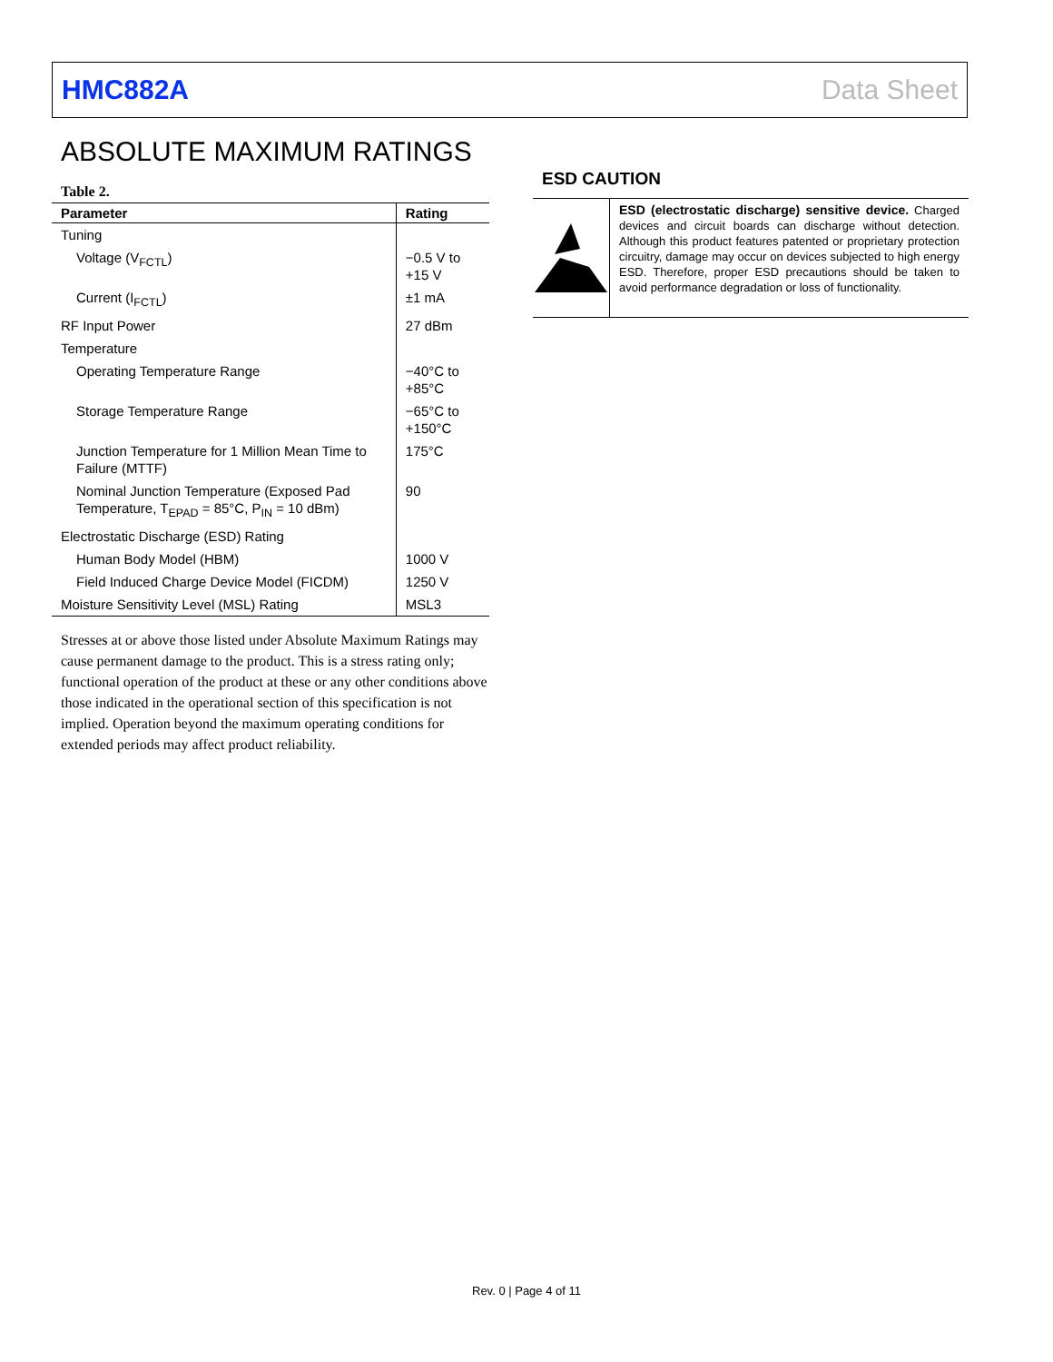HMC882A Data Sheet
ABSOLUTE MAXIMUM RATINGS
Table 2.
| Parameter | Rating |
| --- | --- |
| Tuning | |
| Voltage (V<sub>FCTL</sub>) | −0.5 V to +15 V |
| Current (I<sub>FCTL</sub>) | ±1 mA |
| RF Input Power | 27 dBm |
| Temperature | |
| Operating Temperature Range | −40°C to +85°C |
| Storage Temperature Range | −65°C to +150°C |
| Junction Temperature for 1 Million Mean Time to Failure (MTTF) | 175°C |
| Nominal Junction Temperature (Exposed Pad Temperature, T<sub>EPAD</sub> = 85°C, P<sub>IN</sub> = 10 dBm) | 90 |
| Electrostatic Discharge (ESD) Rating | |
| Human Body Model (HBM) | 1000 V |
| Field Induced Charge Device Model (FICDM) | 1250 V |
| Moisture Sensitivity Level (MSL) Rating | MSL3 |
Stresses at or above those listed under Absolute Maximum Ratings may cause permanent damage to the product. This is a stress rating only; functional operation of the product at these or any other conditions above those indicated in the operational section of this specification is not implied. Operation beyond the maximum operating conditions for extended periods may affect product reliability.
ESD CAUTION
ESD (electrostatic discharge) sensitive device. Charged devices and circuit boards can discharge without detection. Although this product features patented or proprietary protection circuitry, damage may occur on devices subjected to high energy ESD. Therefore, proper ESD precautions should be taken to avoid performance degradation or loss of functionality.
Rev. 0 | Page 4 of 11